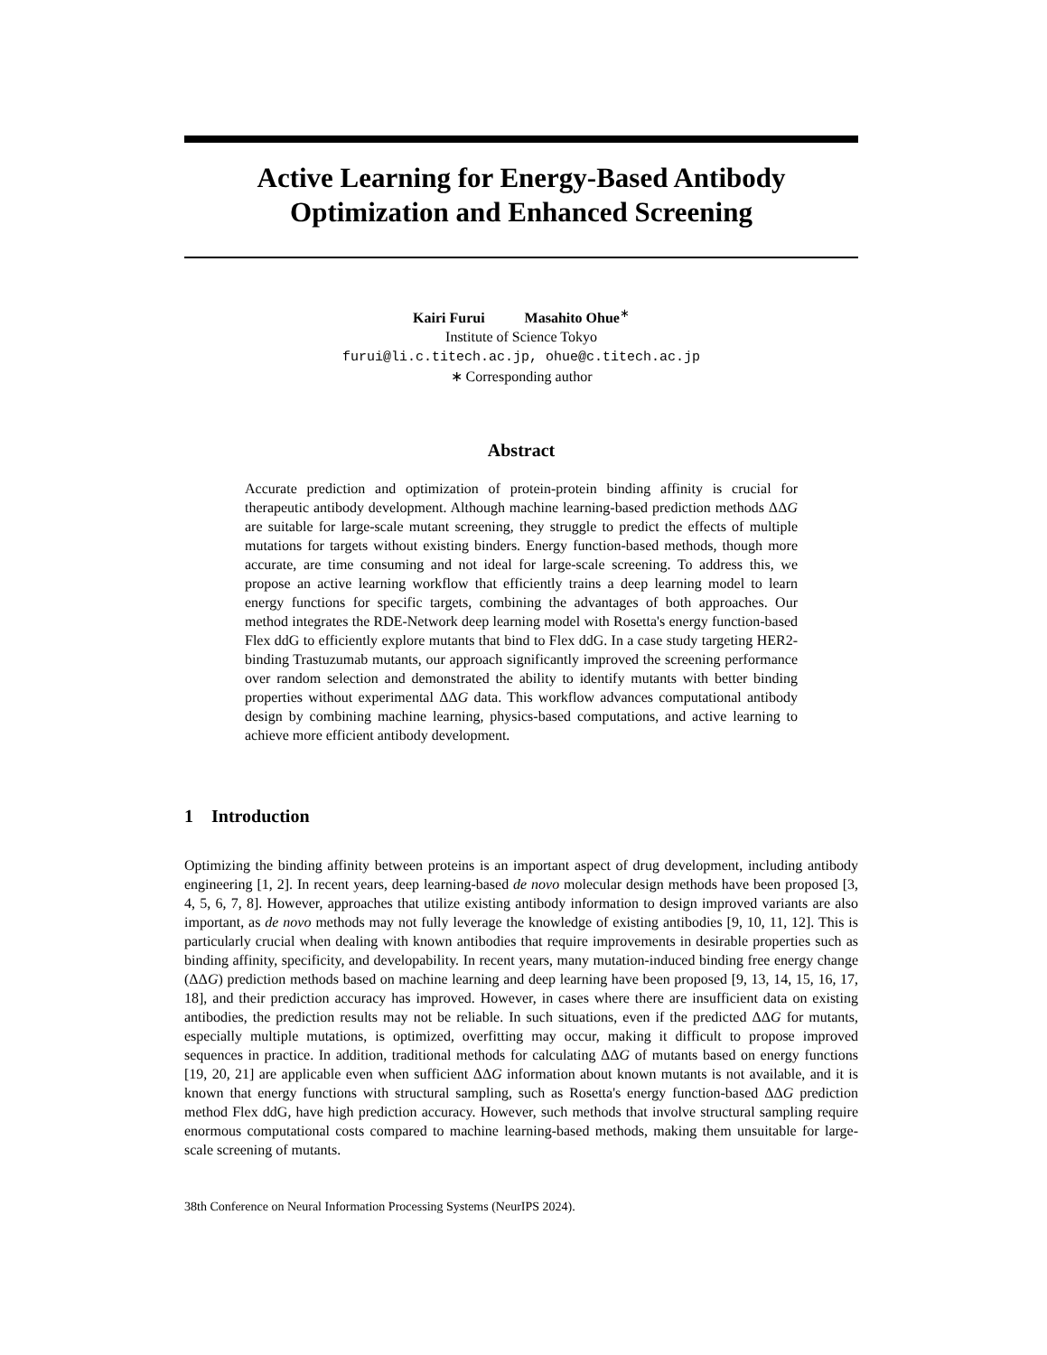Active Learning for Energy-Based Antibody Optimization and Enhanced Screening
Kairi Furui Masahito Ohue<sup>∗</sup>
Institute of Science Tokyo
furui@li.c.titech.ac.jp, ohue@c.titech.ac.jp
∗ Corresponding author
Abstract
Accurate prediction and optimization of protein-protein binding affinity is crucial for therapeutic antibody development. Although machine learning-based prediction methods ΔΔG are suitable for large-scale mutant screening, they struggle to predict the effects of multiple mutations for targets without existing binders. Energy function-based methods, though more accurate, are time consuming and not ideal for large-scale screening. To address this, we propose an active learning workflow that efficiently trains a deep learning model to learn energy functions for specific targets, combining the advantages of both approaches. Our method integrates the RDE-Network deep learning model with Rosetta's energy function-based Flex ddG to efficiently explore mutants that bind to Flex ddG. In a case study targeting HER2-binding Trastuzumab mutants, our approach significantly improved the screening performance over random selection and demonstrated the ability to identify mutants with better binding properties without experimental ΔΔG data. This workflow advances computational antibody design by combining machine learning, physics-based computations, and active learning to achieve more efficient antibody development.
1 Introduction
Optimizing the binding affinity between proteins is an important aspect of drug development, including antibody engineering [1, 2]. In recent years, deep learning-based de novo molecular design methods have been proposed [3, 4, 5, 6, 7, 8]. However, approaches that utilize existing antibody information to design improved variants are also important, as de novo methods may not fully leverage the knowledge of existing antibodies [9, 10, 11, 12]. This is particularly crucial when dealing with known antibodies that require improvements in desirable properties such as binding affinity, specificity, and developability. In recent years, many mutation-induced binding free energy change (ΔΔG) prediction methods based on machine learning and deep learning have been proposed [9, 13, 14, 15, 16, 17, 18], and their prediction accuracy has improved. However, in cases where there are insufficient data on existing antibodies, the prediction results may not be reliable. In such situations, even if the predicted ΔΔG for mutants, especially multiple mutations, is optimized, overfitting may occur, making it difficult to propose improved sequences in practice. In addition, traditional methods for calculating ΔΔG of mutants based on energy functions [19, 20, 21] are applicable even when sufficient ΔΔG information about known mutants is not available, and it is known that energy functions with structural sampling, such as Rosetta's energy function-based ΔΔG prediction method Flex ddG, have high prediction accuracy. However, such methods that involve structural sampling require enormous computational costs compared to machine learning-based methods, making them unsuitable for large-scale screening of mutants.
38th Conference on Neural Information Processing Systems (NeurIPS 2024).